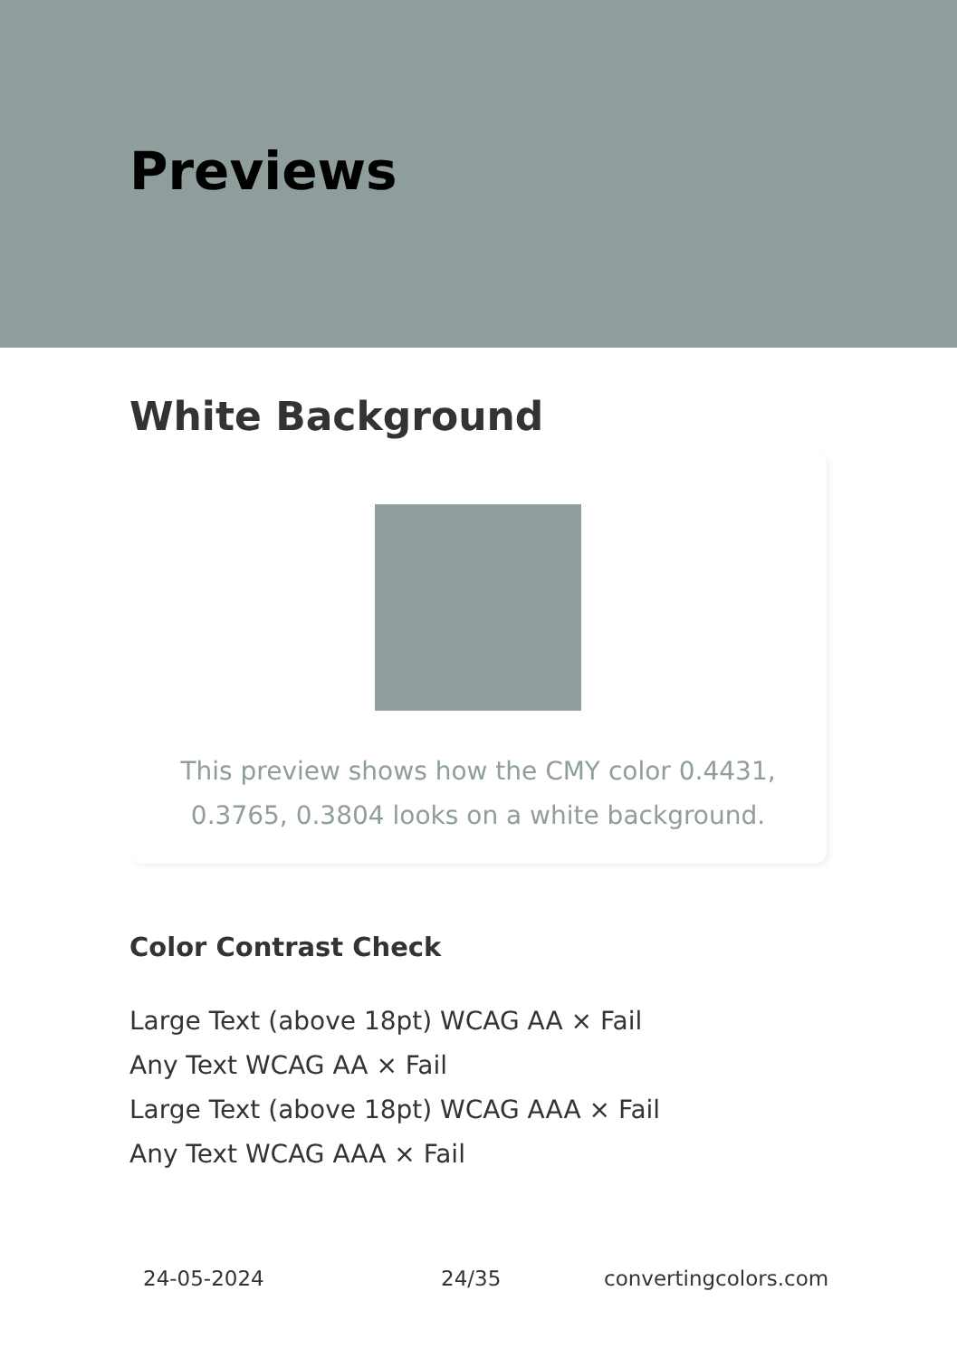Previews
White Background
This preview shows how the CMY color 0.4431, 0.3765, 0.3804 looks on a white background.
Color Contrast Check
Large Text (above 18pt) WCAG AA × Fail
Any Text WCAG AA × Fail
Large Text (above 18pt) WCAG AAA × Fail
Any Text WCAG AAA × Fail
24-05-2024 24/35 convertingcolors.com